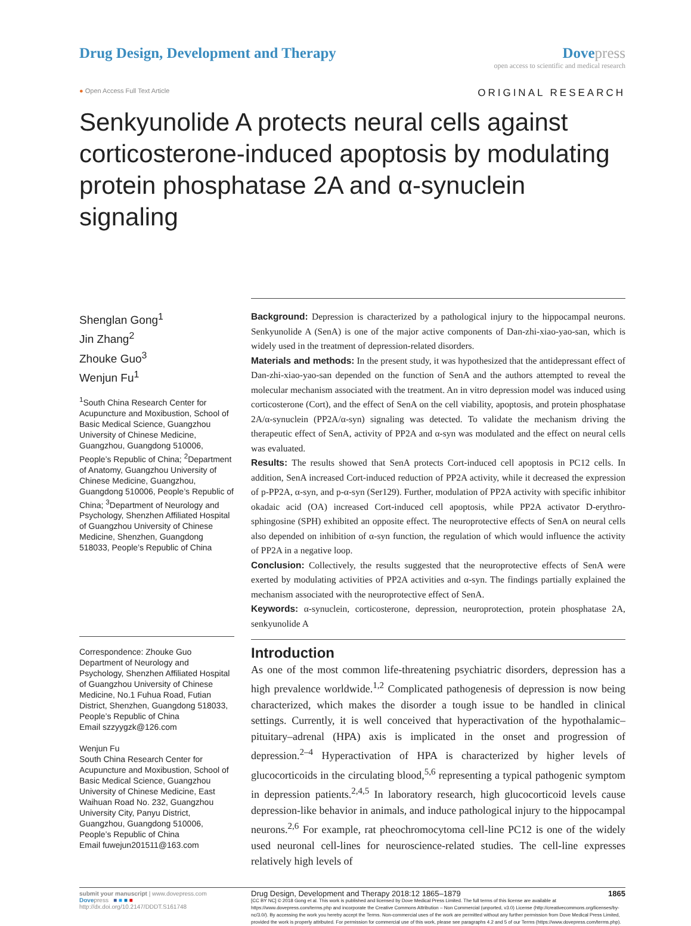Drug Design, Development and Therapy
Dove press
open access to scientific and medical research
● Open Access Full Text Article
ORIGINAL RESEARCH
Senkyunolide A protects neural cells against corticosterone-induced apoptosis by modulating protein phosphatase 2A and α-synuclein signaling
Shenglan Gong<sup>1</sup>
Jin Zhang<sup>2</sup>
Zhouke Guo<sup>3</sup>
Wenjun Fu<sup>1</sup>
<sup>1</sup> South China Research Center for Acupuncture and Moxibustion, School of Basic Medical Science, Guangzhou University of Chinese Medicine, Guangzhou, Guangdong 510006, People’s Republic of China; <sup>2</sup>Department of Anatomy, Guangzhou University of Chinese Medicine, Guangzhou, Guangdong 510006, People’s Republic of China; <sup>3</sup>Department of Neurology and Psychology, Shenzhen Affiliated Hospital of Guangzhou University of Chinese Medicine, Shenzhen, Guangdong 518033, People’s Republic of China
Correspondence: Zhouke Guo
Department of Neurology and Psychology, Shenzhen Affiliated Hospital of Guangzhou University of Chinese Medicine, No.1 Fuhua Road, Futian District, Shenzhen, Guangdong 518033, People’s Republic of China
Email szzyygzk@126.com
Wenjun Fu
South China Research Center for Acupuncture and Moxibustion, School of Basic Medical Science, Guangzhou University of Chinese Medicine, East Waihuan Road No. 232, Guangzhou University City, Panyu District, Guangzhou, Guangdong 510006, People’s Republic of China
Email fuwejun201511@163.com
Background: Depression is characterized by a pathological injury to the hippocampal neurons. Senkyunolide A (SenA) is one of the major active components of Dan-zhi-xiao-yao-san, which is widely used in the treatment of depression-related disorders.
Materials and methods: In the present study, it was hypothesized that the antidepressant effect of Dan-zhi-xiao-yao-san depended on the function of SenA and the authors attempted to reveal the molecular mechanism associated with the treatment. An in vitro depression model was induced using corticosterone (Cort), and the effect of SenA on the cell viability, apoptosis, and protein phosphatase 2A/α-synuclein (PP2A/α-syn) signaling was detected. To validate the mechanism driving the therapeutic effect of SenA, activity of PP2A and α-syn was modulated and the effect on neural cells was evaluated.
Results: The results showed that SenA protects Cort-induced cell apoptosis in PC12 cells. In addition, SenA increased Cort-induced reduction of PP2A activity, while it decreased the expression of p-PP2A, α-syn, and p-α-syn (Ser129). Further, modulation of PP2A activity with specific inhibitor okadaic acid (OA) increased Cort-induced cell apoptosis, while PP2A activator D-erythro-sphingosine (SPH) exhibited an opposite effect. The neuroprotective effects of SenA on neural cells also depended on inhibition of α-syn function, the regulation of which would influence the activity of PP2A in a negative loop.
Conclusion: Collectively, the results suggested that the neuroprotective effects of SenA were exerted by modulating activities of PP2A activities and α-syn. The findings partially explained the mechanism associated with the neuroprotective effect of SenA.
Keywords: α-synuclein, corticosterone, depression, neuroprotection, protein phosphatase 2A, senkyunolide A
Introduction
As one of the most common life-threatening psychiatric disorders, depression has a high prevalence worldwide.<sup>1,2</sup> Complicated pathogenesis of depression is now being characterized, which makes the disorder a tough issue to be handled in clinical settings. Currently, it is well conceived that hyperactivation of the hypothalamic–pituitary–adrenal (HPA) axis is implicated in the onset and progression of depression.<sup>2–4</sup> Hyperactivation of HPA is characterized by higher levels of glucocorticoids in the circulating blood,<sup>5,6</sup> representing a typical pathogenic symptom in depression patients.<sup>2,4,5</sup> In laboratory research, high glucocorticoid levels cause depression-like behavior in animals, and induce pathological injury to the hippocampal neurons.<sup>2,6</sup> For example, rat pheochromocytoma cell-line PC12 is one of the widely used neuronal cell-lines for neuroscience-related studies. The cell-line expresses relatively high levels of
submit your manuscript | www.dovepress.com
Dovepress ■ ■ ■ ■
http://dx.doi.org/10.2147/DDDT.S161748
Drug Design, Development and Therapy 2018:12 1865–1879 1865
[CC BY NC] © 2018 Gong et al. This work is published and licensed by Dove Medical Press Limited. The full terms of this license are available at https://www.dovepress.com/terms.php and incorporate the Creative Commons Attribution – Non Commercial (unported, v3.0) License (http://creativecommons.org/licenses/by-nc/3.0/). By accessing the work you hereby accept the Terms. Non-commercial uses of the work are permitted without any further permission from Dove Medical Press Limited, provided the work is properly attributed. For permission for commercial use of this work, please see paragraphs 4.2 and 5 of our Terms (https://www.dovepress.com/terms.php).